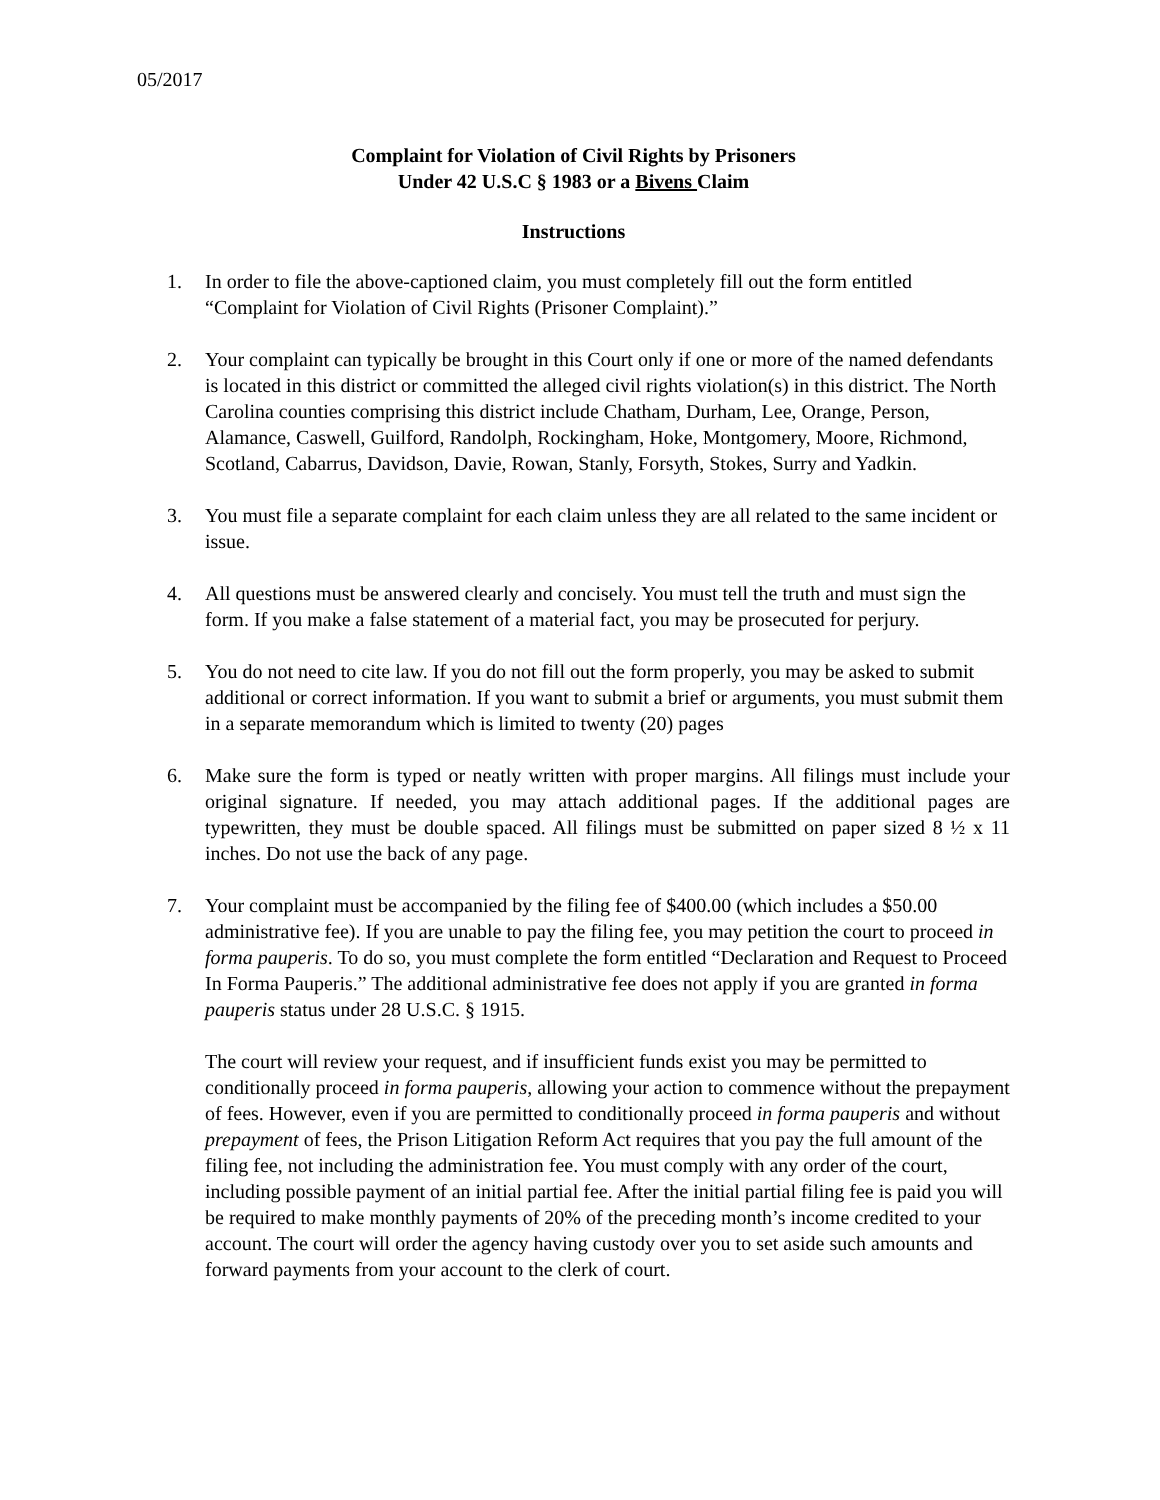05/2017
Complaint for Violation of Civil Rights by Prisoners
Under 42 U.S.C § 1983 or a Bivens Claim
Instructions
1. In order to file the above-captioned claim, you must completely fill out the form entitled “Complaint for Violation of Civil Rights (Prisoner Complaint).”
2. Your complaint can typically be brought in this Court only if one or more of the named defendants is located in this district or committed the alleged civil rights violation(s) in this district. The North Carolina counties comprising this district include Chatham, Durham, Lee, Orange, Person, Alamance, Caswell, Guilford, Randolph, Rockingham, Hoke, Montgomery, Moore, Richmond, Scotland, Cabarrus, Davidson, Davie, Rowan, Stanly, Forsyth, Stokes, Surry and Yadkin.
3. You must file a separate complaint for each claim unless they are all related to the same incident or issue.
4. All questions must be answered clearly and concisely. You must tell the truth and must sign the form. If you make a false statement of a material fact, you may be prosecuted for perjury.
5. You do not need to cite law. If you do not fill out the form properly, you may be asked to submit additional or correct information. If you want to submit a brief or arguments, you must submit them in a separate memorandum which is limited to twenty (20) pages
6. Make sure the form is typed or neatly written with proper margins. All filings must include your original signature. If needed, you may attach additional pages. If the additional pages are typewritten, they must be double spaced. All filings must be submitted on paper sized 8 ½ x 11 inches. Do not use the back of any page.
7. Your complaint must be accompanied by the filing fee of $400.00 (which includes a $50.00 administrative fee). If you are unable to pay the filing fee, you may petition the court to proceed in forma pauperis. To do so, you must complete the form entitled “Declaration and Request to Proceed In Forma Pauperis.” The additional administrative fee does not apply if you are granted in forma pauperis status under 28 U.S.C. § 1915.
The court will review your request, and if insufficient funds exist you may be permitted to conditionally proceed in forma pauperis, allowing your action to commence without the prepayment of fees. However, even if you are permitted to conditionally proceed in forma pauperis and without prepayment of fees, the Prison Litigation Reform Act requires that you pay the full amount of the filing fee, not including the administration fee. You must comply with any order of the court, including possible payment of an initial partial fee. After the initial partial filing fee is paid you will be required to make monthly payments of 20% of the preceding month’s income credited to your account. The court will order the agency having custody over you to set aside such amounts and forward payments from your account to the clerk of court.